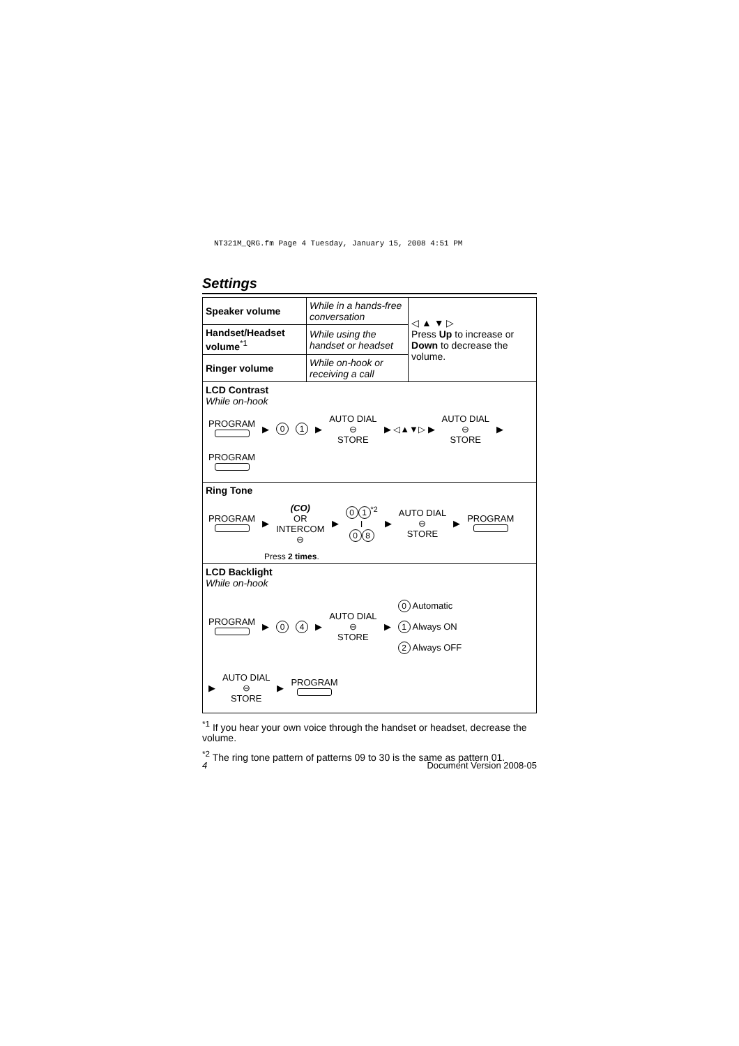NT321M_QRG.fm Page 4 Tuesday, January 15, 2008 4:51 PM
Settings
| Speaker volume | While in a hands-free conversation | ◁ ▲ ▼ ▷ Press Up to increase or Down to decrease the volume. |
| Handset/Headset volume<sup>*1</sup> | While using the handset or headset | |
| Ringer volume | While on-hook or receiving a call | |
| LCD Contrast While on-hook PROGRAM ▶ 0 1 ▶ AUTO DIAL ⊖ STORE ▶ ◁▲▼▷ ▶ AUTO DIAL ⊖ STORE ▶ PROGRAM | | |
| Ring Tone PROGRAM ▶ (CO) OR INTERCOM ⊖ ▶ 0 1<sup>*2</sup> I 0 8 ▶ AUTO DIAL ⊖ STORE ▶ PROGRAM Press 2 times . | | |
| LCD Backlight While on-hook PROGRAM ▶ 0 4 ▶ AUTO DIAL ⊖ STORE ▶ 0 Automatic 1 Always ON 2 Always OFF ▶ AUTO DIAL ⊖ STORE ▶ PROGRAM | | |
<sup>*1</sup> If you hear your own voice through the handset or headset, decrease the volume.
<sup>*2</sup> The ring tone pattern of patterns 09 to 30 is the same as pattern 01.
4 Document Version 2008-05